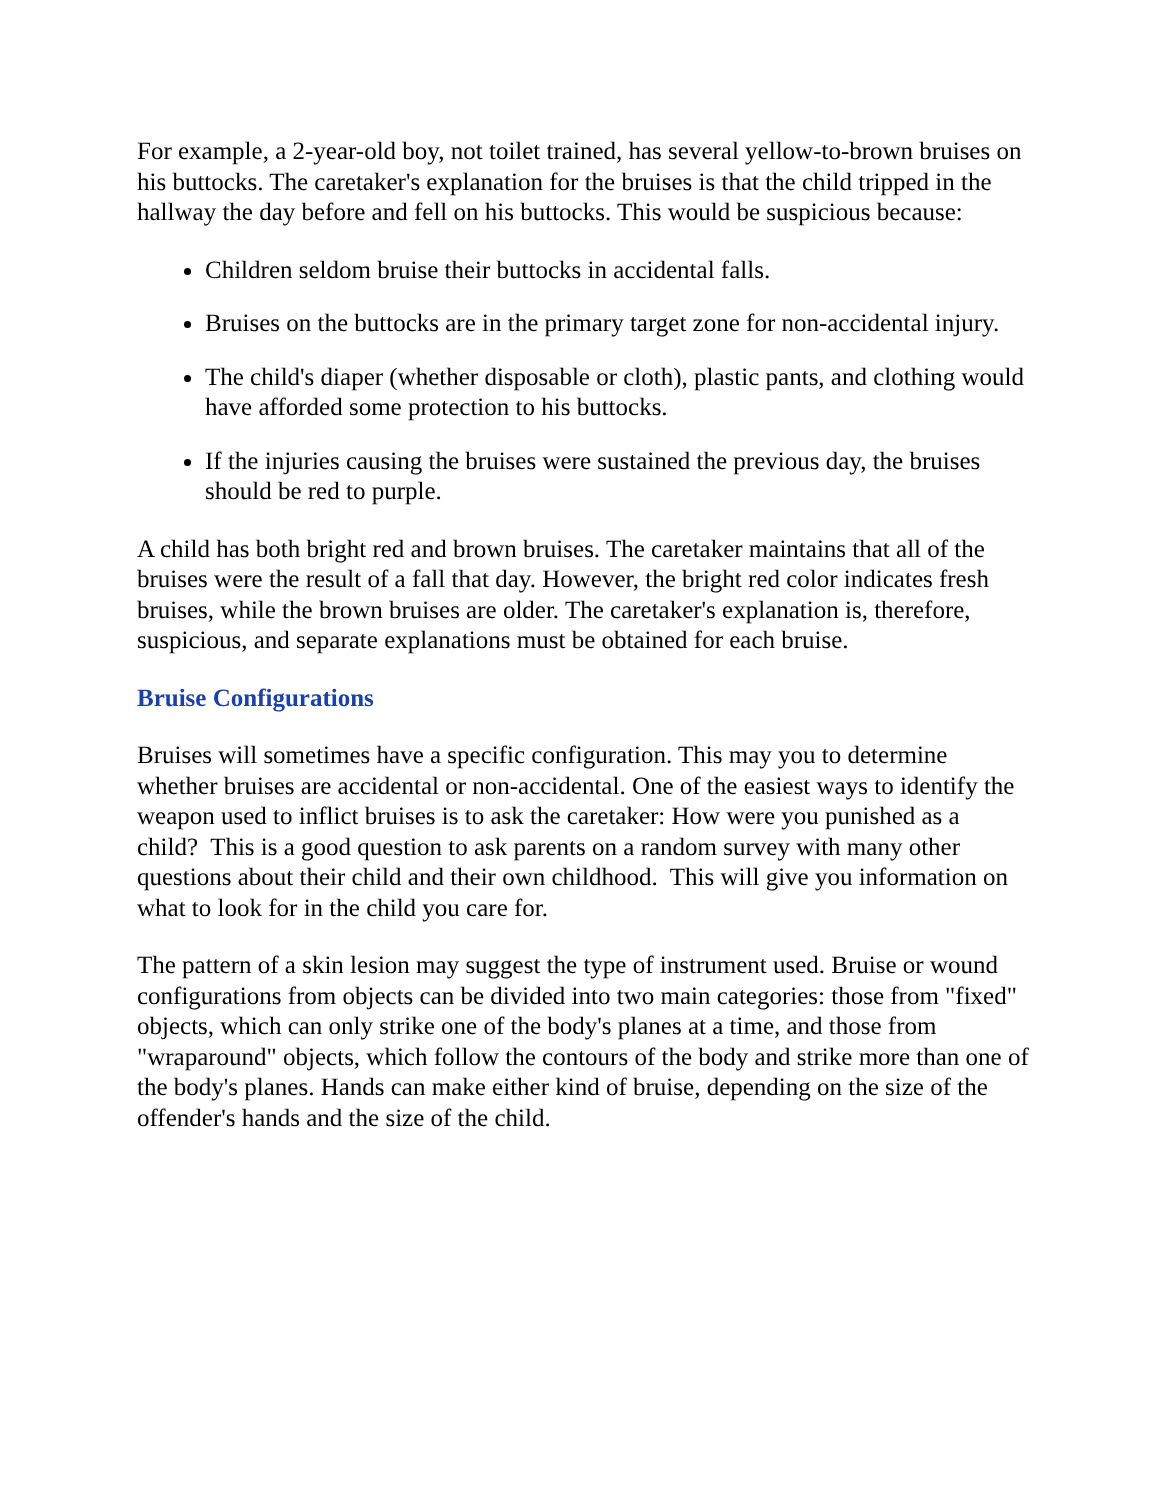For example, a 2-year-old boy, not toilet trained, has several yellow-to-brown bruises on his buttocks. The caretaker's explanation for the bruises is that the child tripped in the hallway the day before and fell on his buttocks. This would be suspicious because:
Children seldom bruise their buttocks in accidental falls.
Bruises on the buttocks are in the primary target zone for non-accidental injury.
The child's diaper (whether disposable or cloth), plastic pants, and clothing would have afforded some protection to his buttocks.
If the injuries causing the bruises were sustained the previous day, the bruises should be red to purple.
A child has both bright red and brown bruises. The caretaker maintains that all of the bruises were the result of a fall that day. However, the bright red color indicates fresh bruises, while the brown bruises are older. The caretaker's explanation is, therefore, suspicious, and separate explanations must be obtained for each bruise.
Bruise Configurations
Bruises will sometimes have a specific configuration. This may you to determine whether bruises are accidental or non-accidental. One of the easiest ways to identify the weapon used to inflict bruises is to ask the caretaker: How were you punished as a child? This is a good question to ask parents on a random survey with many other questions about their child and their own childhood. This will give you information on what to look for in the child you care for.
The pattern of a skin lesion may suggest the type of instrument used. Bruise or wound configurations from objects can be divided into two main categories: those from "fixed" objects, which can only strike one of the body's planes at a time, and those from "wraparound" objects, which follow the contours of the body and strike more than one of the body's planes. Hands can make either kind of bruise, depending on the size of the offender's hands and the size of the child.